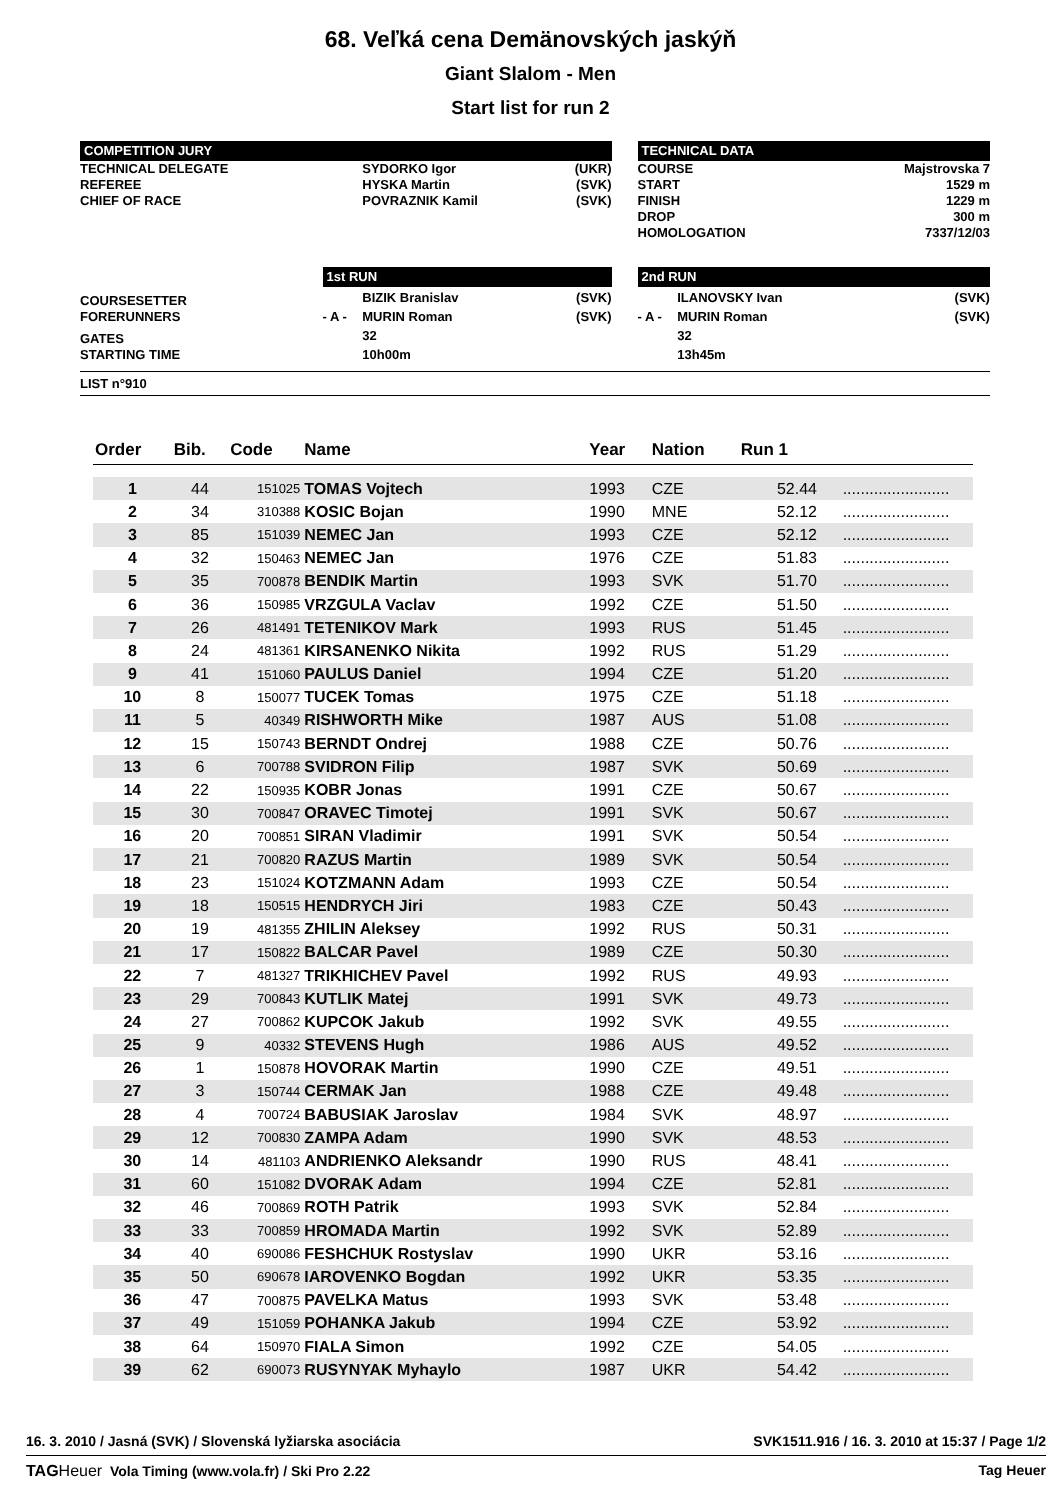68. Veľká cena Demänovských jaskýň
Giant Slalom - Men
Start list for run 2
| COMPETITION JURY | | | | | TECHNICAL DATA | | | |
| TECHNICAL DELEGATE | | SYDORKO Igor | (UKR) | | COURSE | | Majstrovska 7 | |
| REFEREE | | HYSKA Martin | (SVK) | | START | | 1529 m | |
| CHIEF OF RACE | | POVRAZNIK Kamil | (SVK) | | FINISH | | 1229 m | |
| | | | | | DROP | | 300 m | |
| | | | | | HOMOLOGATION | | 7337/12/03 | |
| | 1st RUN | | | | 2nd RUN | | | |
| COURSESETTER | | BIZIK Branislav | (SVK) | | | ILANOVSKY Ivan | (SVK) | |
| FORERUNNERS | - A - | MURIN Roman | (SVK) | | - A - | MURIN Roman | (SVK) | |
| GATES | | 32 | | | | 32 | | |
| STARTING TIME | | 10h00m | | | | 13h45m | | |
LIST n°910
| Order | Bib. | Code | Name | Year | Nation | Run 1 | |
| --- | --- | --- | --- | --- | --- | --- | --- |
| 1 | 44 | 151025 | TOMAS Vojtech | 1993 | CZE | 52.44 | ........................ |
| 2 | 34 | 310388 | KOSIC Bojan | 1990 | MNE | 52.12 | ........................ |
| 3 | 85 | 151039 | NEMEC Jan | 1993 | CZE | 52.12 | ........................ |
| 4 | 32 | 150463 | NEMEC Jan | 1976 | CZE | 51.83 | ........................ |
| 5 | 35 | 700878 | BENDIK Martin | 1993 | SVK | 51.70 | ........................ |
| 6 | 36 | 150985 | VRZGULA Vaclav | 1992 | CZE | 51.50 | ........................ |
| 7 | 26 | 481491 | TETENIKOV Mark | 1993 | RUS | 51.45 | ........................ |
| 8 | 24 | 481361 | KIRSANENKO Nikita | 1992 | RUS | 51.29 | ........................ |
| 9 | 41 | 151060 | PAULUS Daniel | 1994 | CZE | 51.20 | ........................ |
| 10 | 8 | 150077 | TUCEK Tomas | 1975 | CZE | 51.18 | ........................ |
| 11 | 5 | 40349 | RISHWORTH Mike | 1987 | AUS | 51.08 | ........................ |
| 12 | 15 | 150743 | BERNDT Ondrej | 1988 | CZE | 50.76 | ........................ |
| 13 | 6 | 700788 | SVIDRON Filip | 1987 | SVK | 50.69 | ........................ |
| 14 | 22 | 150935 | KOBR Jonas | 1991 | CZE | 50.67 | ........................ |
| 15 | 30 | 700847 | ORAVEC Timotej | 1991 | SVK | 50.67 | ........................ |
| 16 | 20 | 700851 | SIRAN Vladimir | 1991 | SVK | 50.54 | ........................ |
| 17 | 21 | 700820 | RAZUS Martin | 1989 | SVK | 50.54 | ........................ |
| 18 | 23 | 151024 | KOTZMANN Adam | 1993 | CZE | 50.54 | ........................ |
| 19 | 18 | 150515 | HENDRYCH Jiri | 1983 | CZE | 50.43 | ........................ |
| 20 | 19 | 481355 | ZHILIN Aleksey | 1992 | RUS | 50.31 | ........................ |
| 21 | 17 | 150822 | BALCAR Pavel | 1989 | CZE | 50.30 | ........................ |
| 22 | 7 | 481327 | TRIKHICHEV Pavel | 1992 | RUS | 49.93 | ........................ |
| 23 | 29 | 700843 | KUTLIK Matej | 1991 | SVK | 49.73 | ........................ |
| 24 | 27 | 700862 | KUPCOK Jakub | 1992 | SVK | 49.55 | ........................ |
| 25 | 9 | 40332 | STEVENS Hugh | 1986 | AUS | 49.52 | ........................ |
| 26 | 1 | 150878 | HOVORAK Martin | 1990 | CZE | 49.51 | ........................ |
| 27 | 3 | 150744 | CERMAK Jan | 1988 | CZE | 49.48 | ........................ |
| 28 | 4 | 700724 | BABUSIAK Jaroslav | 1984 | SVK | 48.97 | ........................ |
| 29 | 12 | 700830 | ZAMPA Adam | 1990 | SVK | 48.53 | ........................ |
| 30 | 14 | 481103 | ANDRIENKO Aleksandr | 1990 | RUS | 48.41 | ........................ |
| 31 | 60 | 151082 | DVORAK Adam | 1994 | CZE | 52.81 | ........................ |
| 32 | 46 | 700869 | ROTH Patrik | 1993 | SVK | 52.84 | ........................ |
| 33 | 33 | 700859 | HROMADA Martin | 1992 | SVK | 52.89 | ........................ |
| 34 | 40 | 690086 | FESHCHUK Rostyslav | 1990 | UKR | 53.16 | ........................ |
| 35 | 50 | 690678 | IAROVENKO Bogdan | 1992 | UKR | 53.35 | ........................ |
| 36 | 47 | 700875 | PAVELKA Matus | 1993 | SVK | 53.48 | ........................ |
| 37 | 49 | 151059 | POHANKA Jakub | 1994 | CZE | 53.92 | ........................ |
| 38 | 64 | 150970 | FIALA Simon | 1992 | CZE | 54.05 | ........................ |
| 39 | 62 | 690073 | RUSYNYAK Myhaylo | 1987 | UKR | 54.42 | ........................ |
16. 3. 2010 / Jasná (SVK) / Slovenská lyžiarska asociácia SVK1511.916 / 16. 3. 2010 at 15:37 / Page 1/2
TAG Heuer Vola Timing (www.vola.fr) / Ski Pro 2.22 Tag Heuer